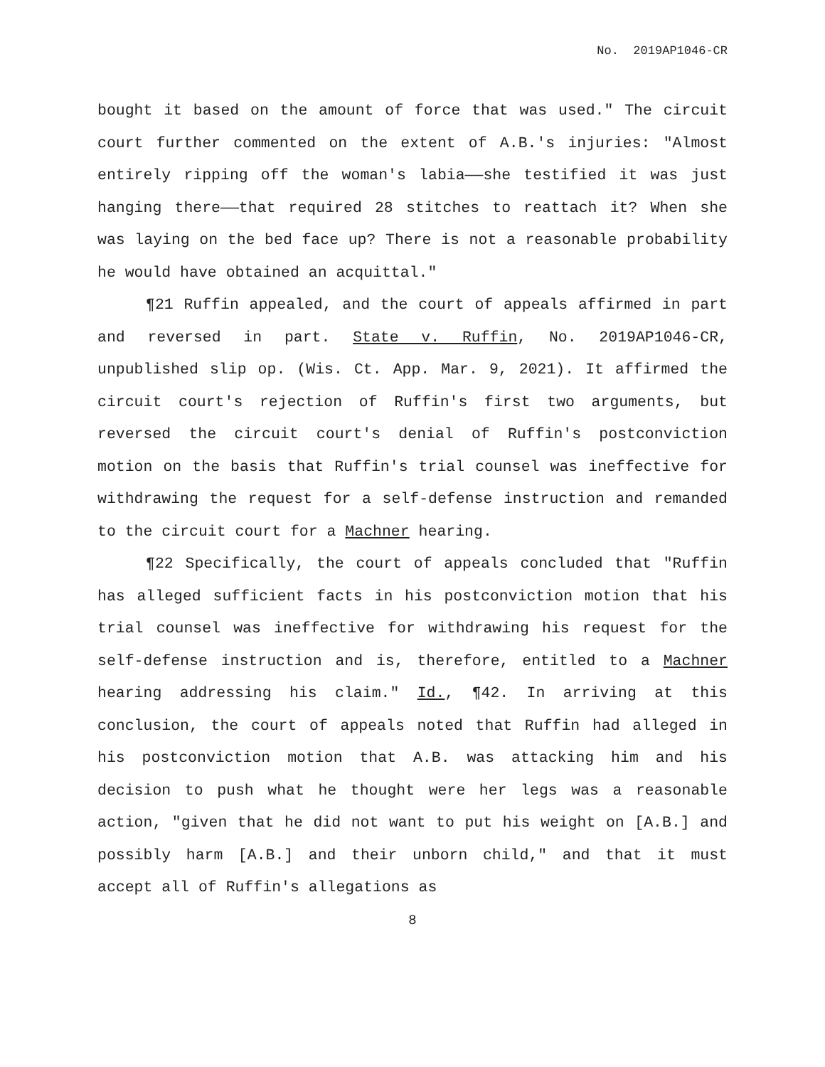No. 2019AP1046-CR
bought it based on the amount of force that was used." The circuit court further commented on the extent of A.B.'s injuries: "Almost entirely ripping off the woman's labia——she testified it was just hanging there——that required 28 stitches to reattach it? When she was laying on the bed face up? There is not a reasonable probability he would have obtained an acquittal."
¶21 Ruffin appealed, and the court of appeals affirmed in part and reversed in part. State v. Ruffin, No. 2019AP1046-CR, unpublished slip op. (Wis. Ct. App. Mar. 9, 2021). It affirmed the circuit court's rejection of Ruffin's first two arguments, but reversed the circuit court's denial of Ruffin's postconviction motion on the basis that Ruffin's trial counsel was ineffective for withdrawing the request for a self-defense instruction and remanded to the circuit court for a Machner hearing.
¶22 Specifically, the court of appeals concluded that "Ruffin has alleged sufficient facts in his postconviction motion that his trial counsel was ineffective for withdrawing his request for the self-defense instruction and is, therefore, entitled to a Machner hearing addressing his claim." Id., ¶42. In arriving at this conclusion, the court of appeals noted that Ruffin had alleged in his postconviction motion that A.B. was attacking him and his decision to push what he thought were her legs was a reasonable action, "given that he did not want to put his weight on [A.B.] and possibly harm [A.B.] and their unborn child," and that it must accept all of Ruffin's allegations as
8